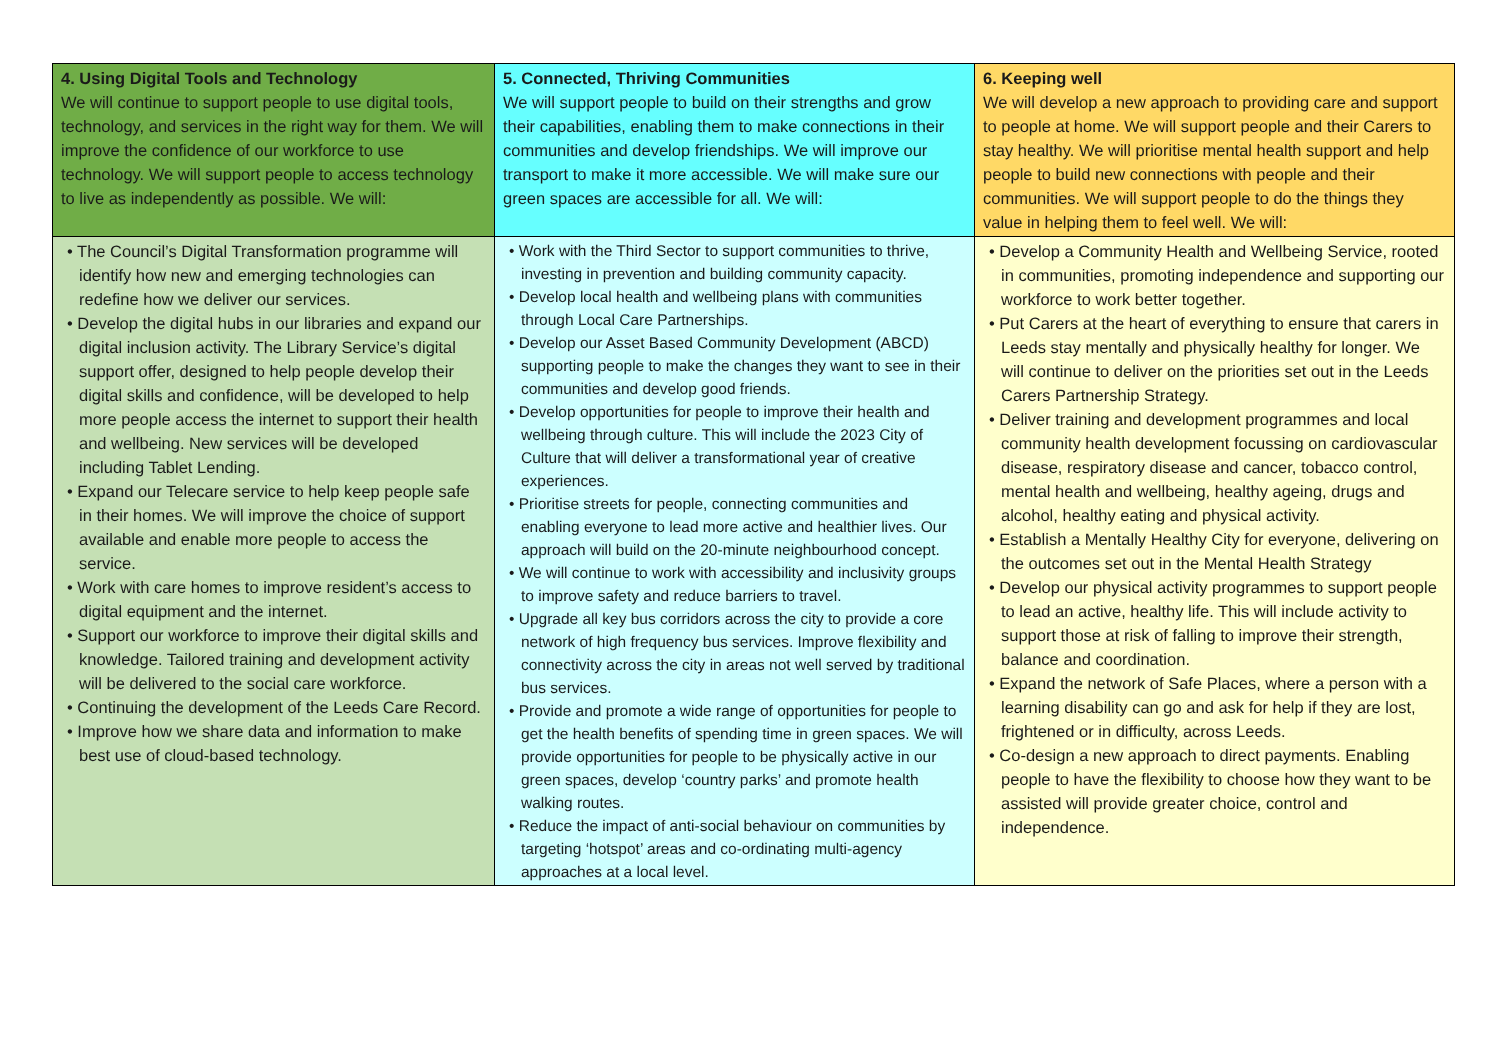| 4. Using Digital Tools and Technology We will continue to support people to use digital tools, technology, and services in the right way for them. We will improve the confidence of our workforce to use technology. We will support people to access technology to live as independently as possible. We will: | 5. Connected, Thriving Communities We will support people to build on their strengths and grow their capabilities, enabling them to make connections in their communities and develop friendships. We will improve our transport to make it more accessible. We will make sure our green spaces are accessible for all. We will: | 6. Keeping well We will develop a new approach to providing care and support to people at home. We will support people and their Carers to stay healthy. We will prioritise mental health support and help people to build new connections with people and their communities. We will support people to do the things they value in helping them to feel well. We will: |
| • The Council’s Digital Transformation programme will identify how new and emerging technologies can redefine how we deliver our services. • Develop the digital hubs in our libraries and expand our digital inclusion activity. The Library Service’s digital support offer, designed to help people develop their digital skills and confidence, will be developed to help more people access the internet to support their health and wellbeing. New services will be developed including Tablet Lending. • Expand our Telecare service to help keep people safe in their homes. We will improve the choice of support available and enable more people to access the service. • Work with care homes to improve resident’s access to digital equipment and the internet. • Support our workforce to improve their digital skills and knowledge. Tailored training and development activity will be delivered to the social care workforce. • Continuing the development of the Leeds Care Record. • Improve how we share data and information to make best use of cloud-based technology. | • Work with the Third Sector to support communities to thrive, investing in prevention and building community capacity. • Develop local health and wellbeing plans with communities through Local Care Partnerships. • Develop our Asset Based Community Development (ABCD) supporting people to make the changes they want to see in their communities and develop good friends. • Develop opportunities for people to improve their health and wellbeing through culture. This will include the 2023 City of Culture that will deliver a transformational year of creative experiences. • Prioritise streets for people, connecting communities and enabling everyone to lead more active and healthier lives. Our approach will build on the 20-minute neighbourhood concept. • We will continue to work with accessibility and inclusivity groups to improve safety and reduce barriers to travel. • Upgrade all key bus corridors across the city to provide a core network of high frequency bus services. Improve flexibility and connectivity across the city in areas not well served by traditional bus services. • Provide and promote a wide range of opportunities for people to get the health benefits of spending time in green spaces. We will provide opportunities for people to be physically active in our green spaces, develop ‘country parks’ and promote health walking routes. • Reduce the impact of anti-social behaviour on communities by targeting ‘hotspot’ areas and co-ordinating multi-agency approaches at a local level. | • Develop a Community Health and Wellbeing Service, rooted in communities, promoting independence and supporting our workforce to work better together. • Put Carers at the heart of everything to ensure that carers in Leeds stay mentally and physically healthy for longer. We will continue to deliver on the priorities set out in the Leeds Carers Partnership Strategy. • Deliver training and development programmes and local community health development focussing on cardiovascular disease, respiratory disease and cancer, tobacco control, mental health and wellbeing, healthy ageing, drugs and alcohol, healthy eating and physical activity. • Establish a Mentally Healthy City for everyone, delivering on the outcomes set out in the Mental Health Strategy • Develop our physical activity programmes to support people to lead an active, healthy life. This will include activity to support those at risk of falling to improve their strength, balance and coordination. • Expand the network of Safe Places, where a person with a learning disability can go and ask for help if they are lost, frightened or in difficulty, across Leeds. • Co-design a new approach to direct payments. Enabling people to have the flexibility to choose how they want to be assisted will provide greater choice, control and independence. |